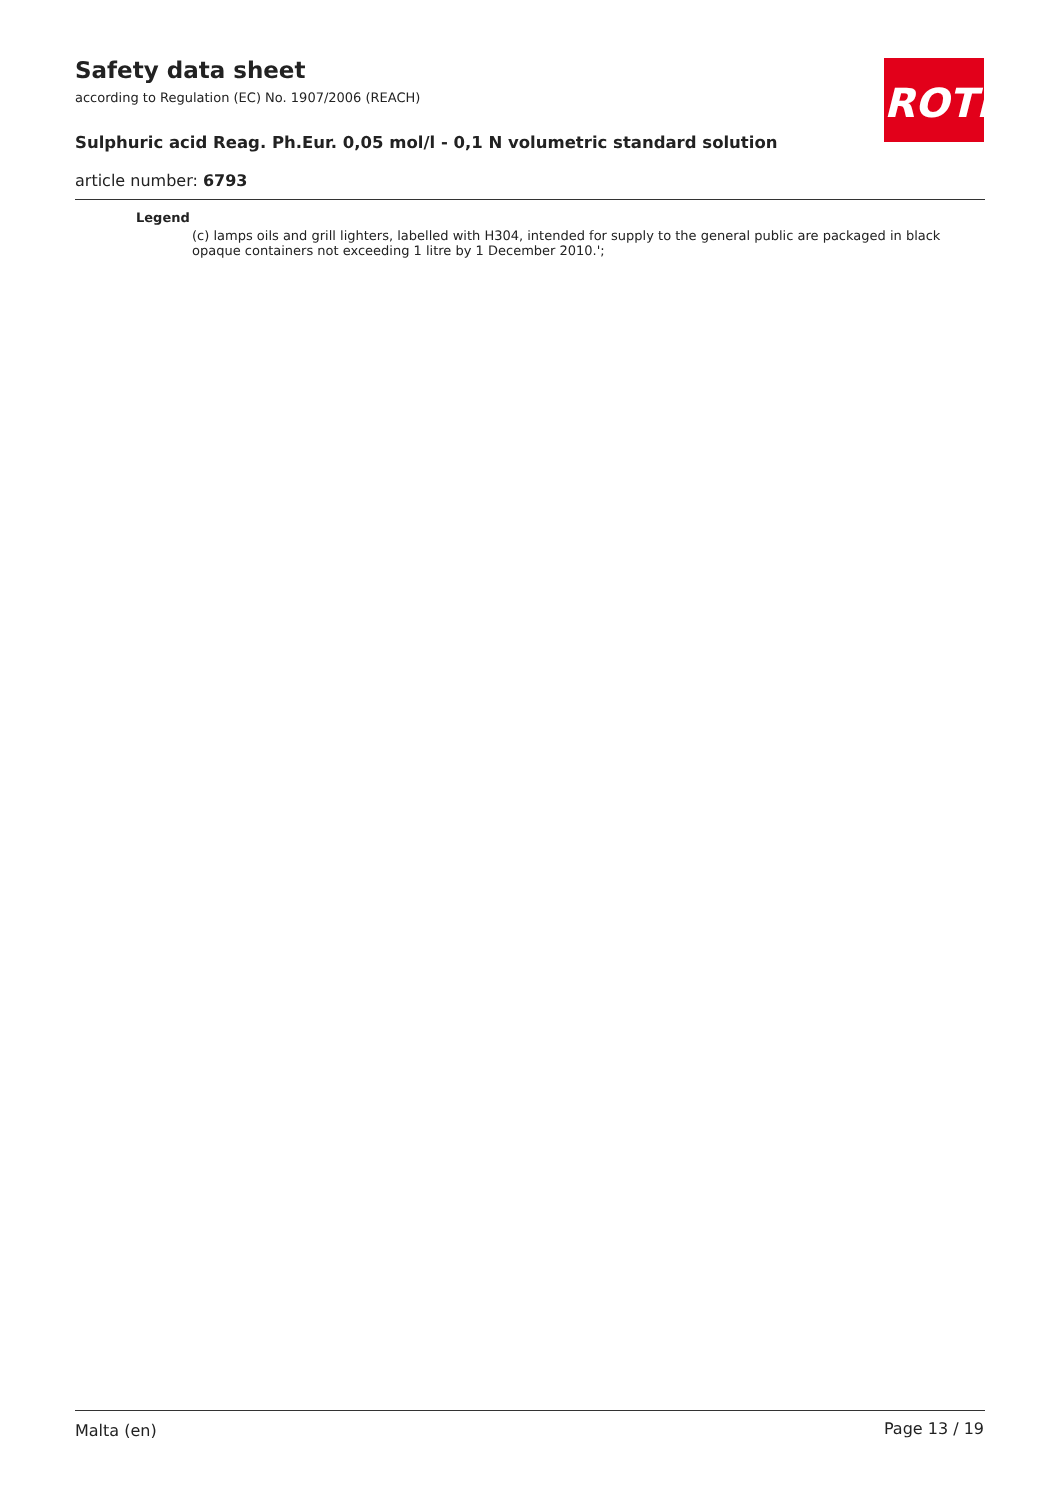Safety data sheet
according to Regulation (EC) No. 1907/2006 (REACH)
ROTH
Sulphuric acid Reag. Ph.Eur. 0,05 mol/l - 0,1 N volumetric standard solution
article number: 6793
Legend
(c) lamps oils and grill lighters, labelled with H304, intended for supply to the general public are packaged in black opaque containers not exceeding 1 litre by 1 December 2010.';
Malta (en) Page 13 / 19